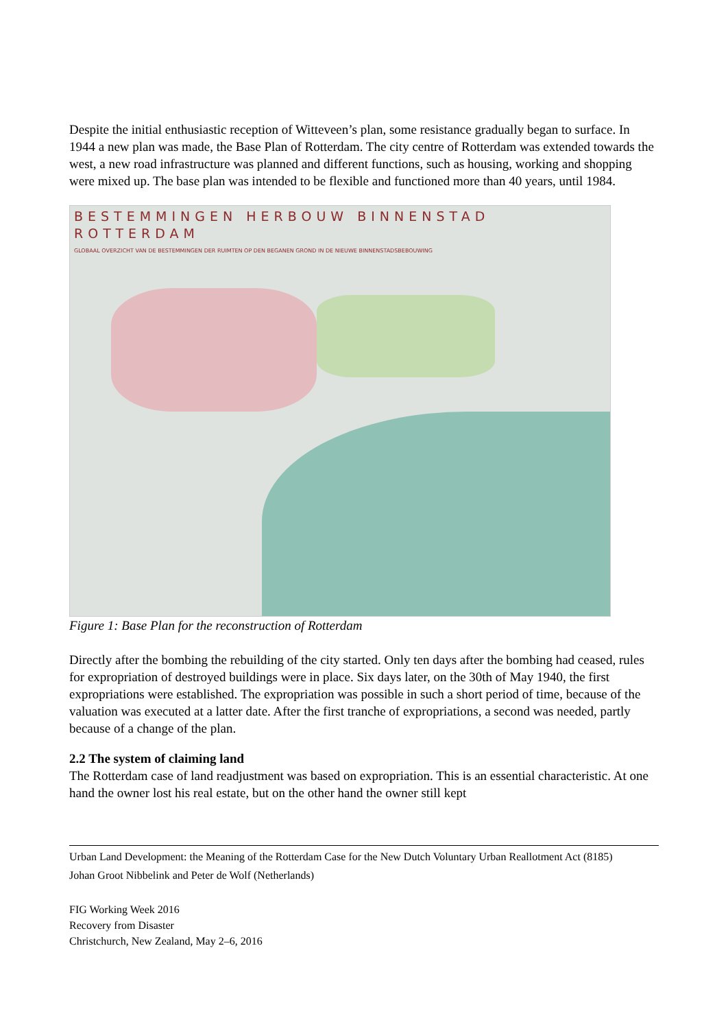Despite the initial enthusiastic reception of Witteveen’s plan, some resistance gradually began to surface. In 1944 a new plan was made, the Base Plan of Rotterdam. The city centre of Rotterdam was extended towards the west, a new road infrastructure was planned and different functions, such as housing, working and shopping were mixed up. The base plan was intended to be flexible and functioned more than 40 years, until 1984.
BESTEMMINGEN HERBOUW BINNENSTAD ROTTERDAM
GLOBAAL OVERZICHT VAN DE BESTEMMINGEN DER RUIMTEN OP DEN BEGANEN GROND IN DE NIEUWE BINNENSTADSBEBOUWING
Figure 1: Base Plan for the reconstruction of Rotterdam
Directly after the bombing the rebuilding of the city started. Only ten days after the bombing had ceased, rules for expropriation of destroyed buildings were in place. Six days later, on the 30th of May 1940, the first expropriations were established. The expropriation was possible in such a short period of time, because of the valuation was executed at a latter date. After the first tranche of expropriations, a second was needed, partly because of a change of the plan.
2.2 The system of claiming land
The Rotterdam case of land readjustment was based on expropriation. This is an essential characteristic. At one hand the owner lost his real estate, but on the other hand the owner still kept
Urban Land Development: the Meaning of the Rotterdam Case for the New Dutch Voluntary Urban Reallotment Act (8185)
Johan Groot Nibbelink and Peter de Wolf (Netherlands)
FIG Working Week 2016
Recovery from Disaster
Christchurch, New Zealand, May 2–6, 2016